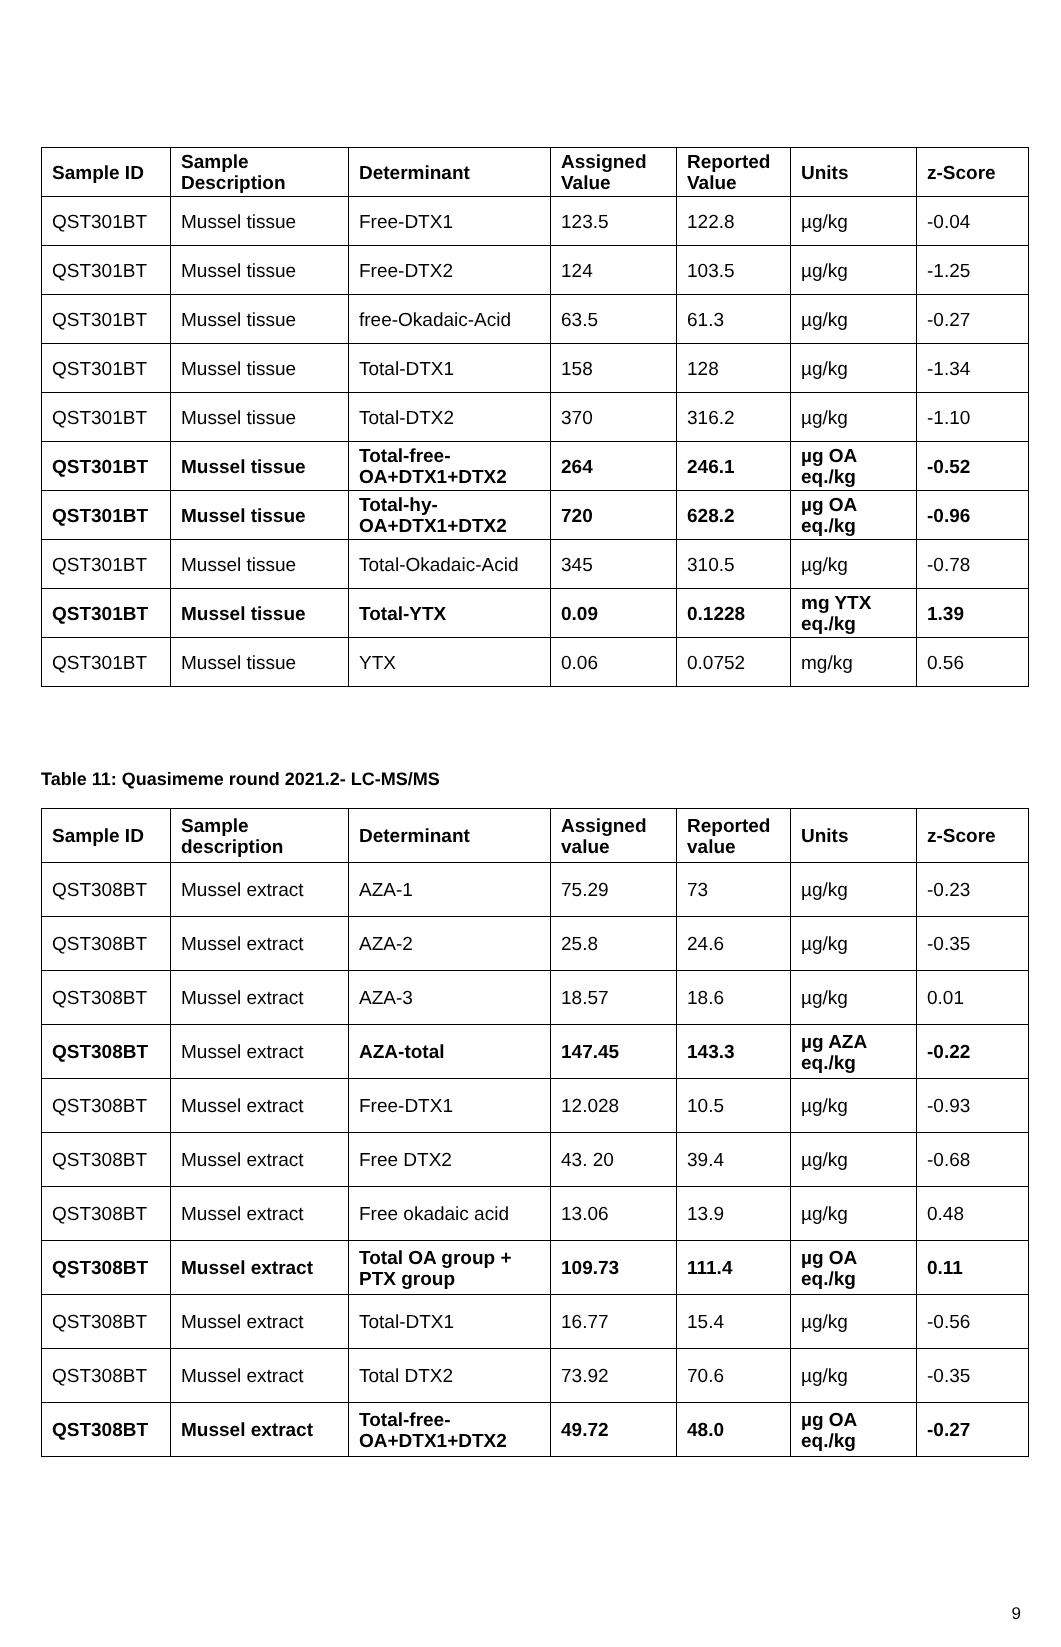| Sample ID | Sample Description | Determinant | Assigned Value | Reported Value | Units | z-Score |
| --- | --- | --- | --- | --- | --- | --- |
| QST301BT | Mussel tissue | Free-DTX1 | 123.5 | 122.8 | µg/kg | -0.04 |
| QST301BT | Mussel tissue | Free-DTX2 | 124 | 103.5 | µg/kg | -1.25 |
| QST301BT | Mussel tissue | free-Okadaic-Acid | 63.5 | 61.3 | µg/kg | -0.27 |
| QST301BT | Mussel tissue | Total-DTX1 | 158 | 128 | µg/kg | -1.34 |
| QST301BT | Mussel tissue | Total-DTX2 | 370 | 316.2 | µg/kg | -1.10 |
| QST301BT | Mussel tissue | Total-free-OA+DTX1+DTX2 | 264 | 246.1 | µg OA eq./kg | -0.52 |
| QST301BT | Mussel tissue | Total-hy-OA+DTX1+DTX2 | 720 | 628.2 | µg OA eq./kg | -0.96 |
| QST301BT | Mussel tissue | Total-Okadaic-Acid | 345 | 310.5 | µg/kg | -0.78 |
| QST301BT | Mussel tissue | Total-YTX | 0.09 | 0.1228 | mg YTX eq./kg | 1.39 |
| QST301BT | Mussel tissue | YTX | 0.06 | 0.0752 | mg/kg | 0.56 |
Table 11: Quasimeme round 2021.2- LC-MS/MS
| Sample ID | Sample description | Determinant | Assigned value | Reported value | Units | z-Score |
| --- | --- | --- | --- | --- | --- | --- |
| QST308BT | Mussel extract | AZA-1 | 75.29 | 73 | µg/kg | -0.23 |
| QST308BT | Mussel extract | AZA-2 | 25.8 | 24.6 | µg/kg | -0.35 |
| QST308BT | Mussel extract | AZA-3 | 18.57 | 18.6 | µg/kg | 0.01 |
| QST308BT | Mussel extract | AZA-total | 147.45 | 143.3 | µg AZA eq./kg | -0.22 |
| QST308BT | Mussel extract | Free-DTX1 | 12.028 | 10.5 | µg/kg | -0.93 |
| QST308BT | Mussel extract | Free DTX2 | 43. 20 | 39.4 | µg/kg | -0.68 |
| QST308BT | Mussel extract | Free okadaic acid | 13.06 | 13.9 | µg/kg | 0.48 |
| QST308BT | Mussel extract | Total OA group + PTX group | 109.73 | 111.4 | µg OA eq./kg | 0.11 |
| QST308BT | Mussel extract | Total-DTX1 | 16.77 | 15.4 | µg/kg | -0.56 |
| QST308BT | Mussel extract | Total DTX2 | 73.92 | 70.6 | µg/kg | -0.35 |
| QST308BT | Mussel extract | Total-free-OA+DTX1+DTX2 | 49.72 | 48.0 | µg OA eq./kg | -0.27 |
9